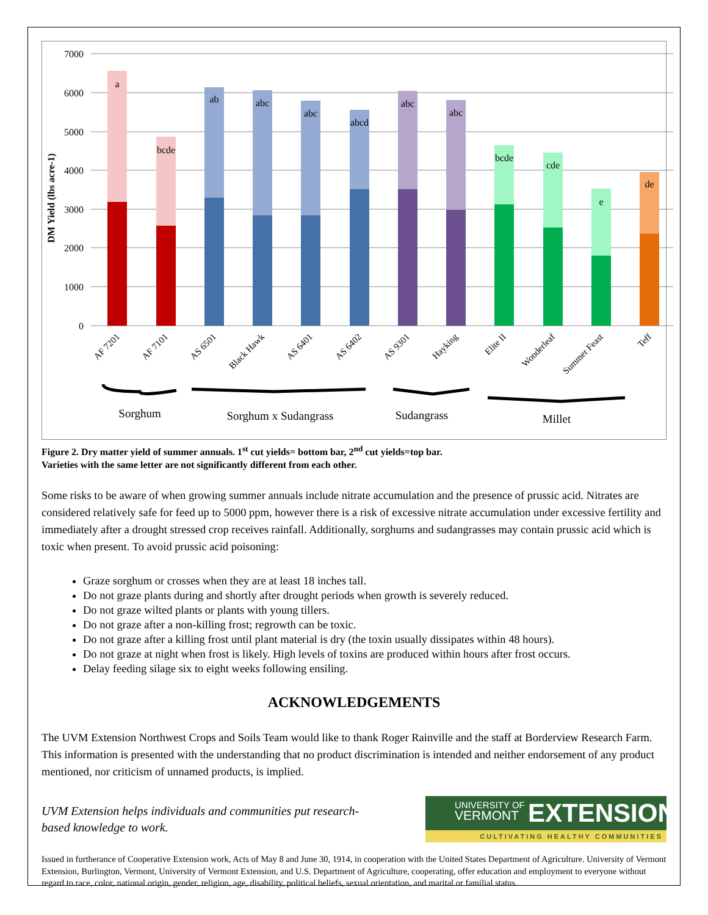7000
6000
5000
4000
3000
2000
1000
0
DM Yield (lbs acre-1)
a
bcde
ab
abc
abc
abcd
abc
abc
bcde
cde
e
de
AF 7201
AF 7101
AS 6501
Black Hawk
AS 6401
AS 6402
AS 9301
Hayking
Elite II
Wonderleaf
Summer Feast
Teff
Sorghum
Sorghum x Sudangrass
Sudangrass
Millet
Figure 2. Dry matter yield of summer annuals. 1<sup>st</sup> cut yields= bottom bar, 2<sup>nd</sup> cut yields=top bar.
Varieties with the same letter are not significantly different from each other.
Some risks to be aware of when growing summer annuals include nitrate accumulation and the presence of prussic acid. Nitrates are considered relatively safe for feed up to 5000 ppm, however there is a risk of excessive nitrate accumulation under excessive fertility and immediately after a drought stressed crop receives rainfall. Additionally, sorghums and sudangrasses may contain prussic acid which is toxic when present. To avoid prussic acid poisoning:
Graze sorghum or crosses when they are at least 18 inches tall.
Do not graze plants during and shortly after drought periods when growth is severely reduced.
Do not graze wilted plants or plants with young tillers.
Do not graze after a non-killing frost; regrowth can be toxic.
Do not graze after a killing frost until plant material is dry (the toxin usually dissipates within 48 hours).
Do not graze at night when frost is likely. High levels of toxins are produced within hours after frost occurs.
Delay feeding silage six to eight weeks following ensiling.
ACKNOWLEDGEMENTS
The UVM Extension Northwest Crops and Soils Team would like to thank Roger Rainville and the staff at Borderview Research Farm. This information is presented with the understanding that no product discrimination is intended and neither endorsement of any product mentioned, nor criticism of unnamed products, is implied.
UVM Extension helps individuals and communities put research-
based knowledge to work.
UNIVERSITY OF
VERMONT
EXTENSION
CULTIVATING HEALTHY COMMUNITIES
Issued in furtherance of Cooperative Extension work, Acts of May 8 and June 30, 1914, in cooperation with the United States Department of Agriculture. University of Vermont Extension, Burlington, Vermont, University of Vermont Extension, and U.S. Department of Agriculture, cooperating, offer education and employment to everyone without regard to race, color, national origin, gender, religion, age, disability, political beliefs, sexual orientation, and marital or familial status.